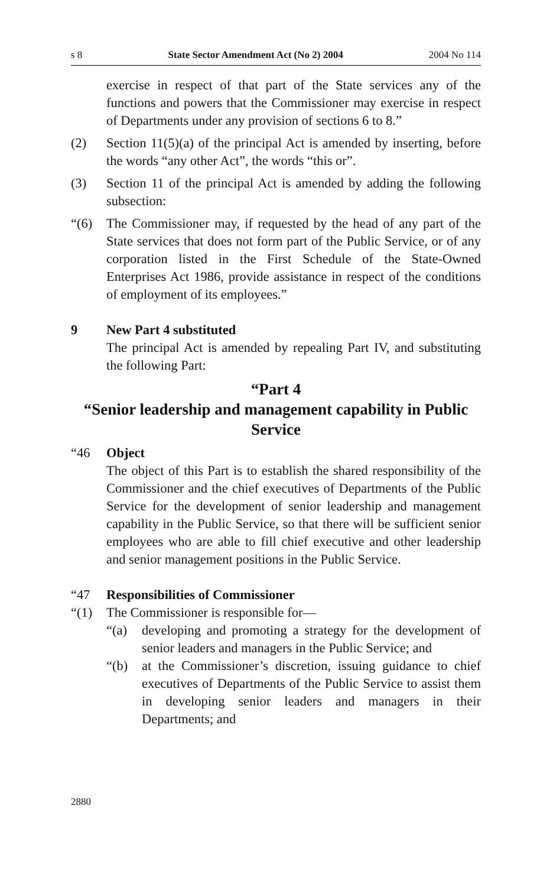s 8 State Sector Amendment Act (No 2) 2004 2004 No 114
exercise in respect of that part of the State services any of the functions and powers that the Commissioner may exercise in respect of Departments under any provision of sections 6 to 8.”
(2) Section 11(5)(a) of the principal Act is amended by inserting, before the words “any other Act”, the words “this or”.
(3) Section 11 of the principal Act is amended by adding the following subsection:
“(6) The Commissioner may, if requested by the head of any part of the State services that does not form part of the Public Service, or of any corporation listed in the First Schedule of the State-Owned Enterprises Act 1986, provide assistance in respect of the conditions of employment of its employees.”
9 New Part 4 substituted
The principal Act is amended by repealing Part IV, and substituting the following Part:
“Part 4
“Senior leadership and management capability in Public Service
“46 Object
The object of this Part is to establish the shared responsibility of the Commissioner and the chief executives of Departments of the Public Service for the development of senior leadership and management capability in the Public Service, so that there will be sufficient senior employees who are able to fill chief executive and other leadership and senior management positions in the Public Service.
“47 Responsibilities of Commissioner
“(1) The Commissioner is responsible for—
“(a) developing and promoting a strategy for the development of senior leaders and managers in the Public Service; and
“(b) at the Commissioner’s discretion, issuing guidance to chief executives of Departments of the Public Service to assist them in developing senior leaders and managers in their Departments; and
2880